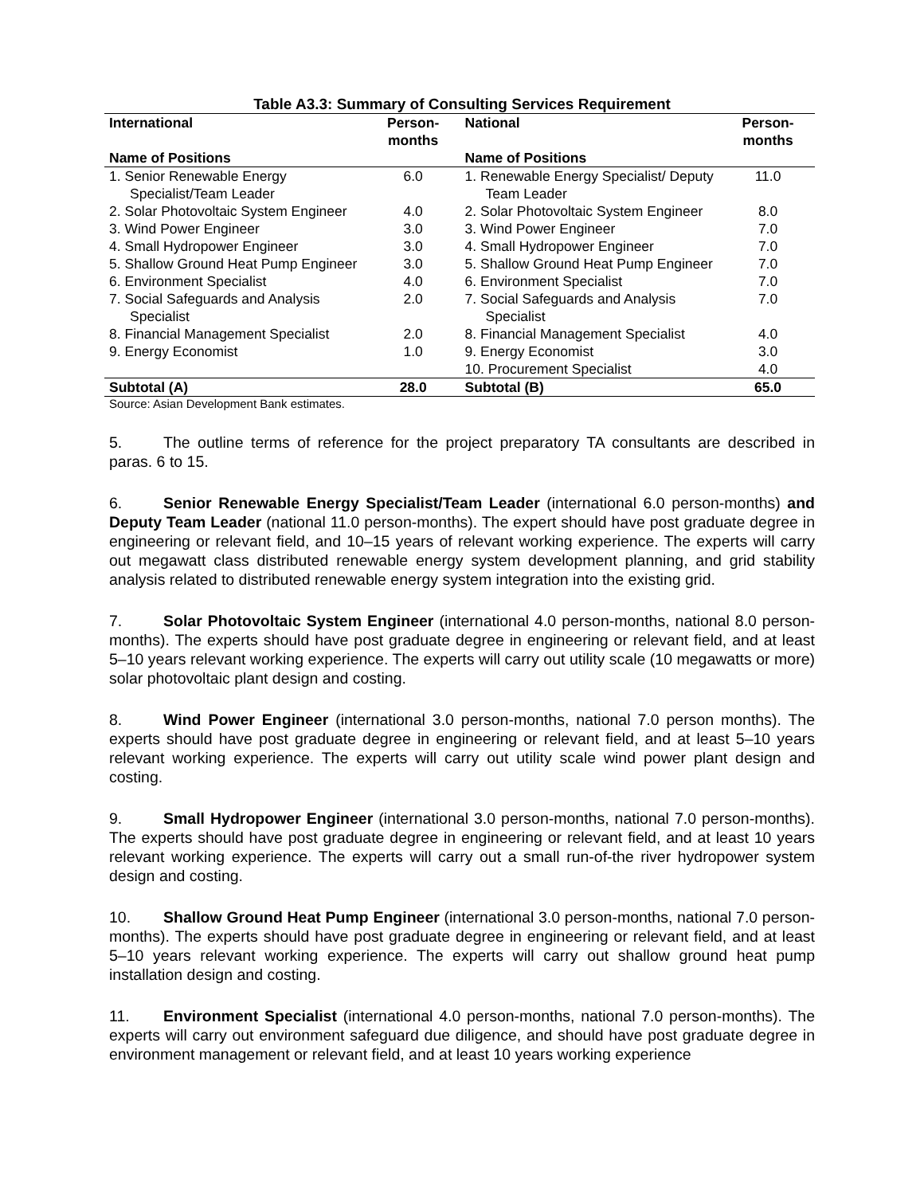Table A3.3: Summary of Consulting Services Requirement
| International | Person-months | National | Person-months |
| --- | --- | --- | --- |
| Name of Positions | | Name of Positions | |
| 1. Senior Renewable Energy Specialist/Team Leader | 6.0 | 1. Renewable Energy Specialist/ Deputy Team Leader | 11.0 |
| 2. Solar Photovoltaic System Engineer | 4.0 | 2. Solar Photovoltaic System Engineer | 8.0 |
| 3. Wind Power Engineer | 3.0 | 3. Wind Power Engineer | 7.0 |
| 4. Small Hydropower Engineer | 3.0 | 4. Small Hydropower Engineer | 7.0 |
| 5. Shallow Ground Heat Pump Engineer | 3.0 | 5. Shallow Ground Heat Pump Engineer | 7.0 |
| 6. Environment Specialist | 4.0 | 6. Environment Specialist | 7.0 |
| 7. Social Safeguards and Analysis Specialist | 2.0 | 7. Social Safeguards and Analysis Specialist | 7.0 |
| 8. Financial Management Specialist | 2.0 | 8. Financial Management Specialist | 4.0 |
| 9. Energy Economist | 1.0 | 9. Energy Economist | 3.0 |
| | | 10. Procurement Specialist | 4.0 |
| Subtotal (A) | 28.0 | Subtotal (B) | 65.0 |
Source: Asian Development Bank estimates.
5. The outline terms of reference for the project preparatory TA consultants are described in paras. 6 to 15.
6. Senior Renewable Energy Specialist/Team Leader (international 6.0 person-months) and Deputy Team Leader (national 11.0 person-months). The expert should have post graduate degree in engineering or relevant field, and 10–15 years of relevant working experience. The experts will carry out megawatt class distributed renewable energy system development planning, and grid stability analysis related to distributed renewable energy system integration into the existing grid.
7. Solar Photovoltaic System Engineer (international 4.0 person-months, national 8.0 person-months). The experts should have post graduate degree in engineering or relevant field, and at least 5–10 years relevant working experience. The experts will carry out utility scale (10 megawatts or more) solar photovoltaic plant design and costing.
8. Wind Power Engineer (international 3.0 person-months, national 7.0 person months). The experts should have post graduate degree in engineering or relevant field, and at least 5–10 years relevant working experience. The experts will carry out utility scale wind power plant design and costing.
9. Small Hydropower Engineer (international 3.0 person-months, national 7.0 person-months). The experts should have post graduate degree in engineering or relevant field, and at least 10 years relevant working experience. The experts will carry out a small run-of-the river hydropower system design and costing.
10. Shallow Ground Heat Pump Engineer (international 3.0 person-months, national 7.0 person-months). The experts should have post graduate degree in engineering or relevant field, and at least 5–10 years relevant working experience. The experts will carry out shallow ground heat pump installation design and costing.
11. Environment Specialist (international 4.0 person-months, national 7.0 person-months). The experts will carry out environment safeguard due diligence, and should have post graduate degree in environment management or relevant field, and at least 10 years working experience